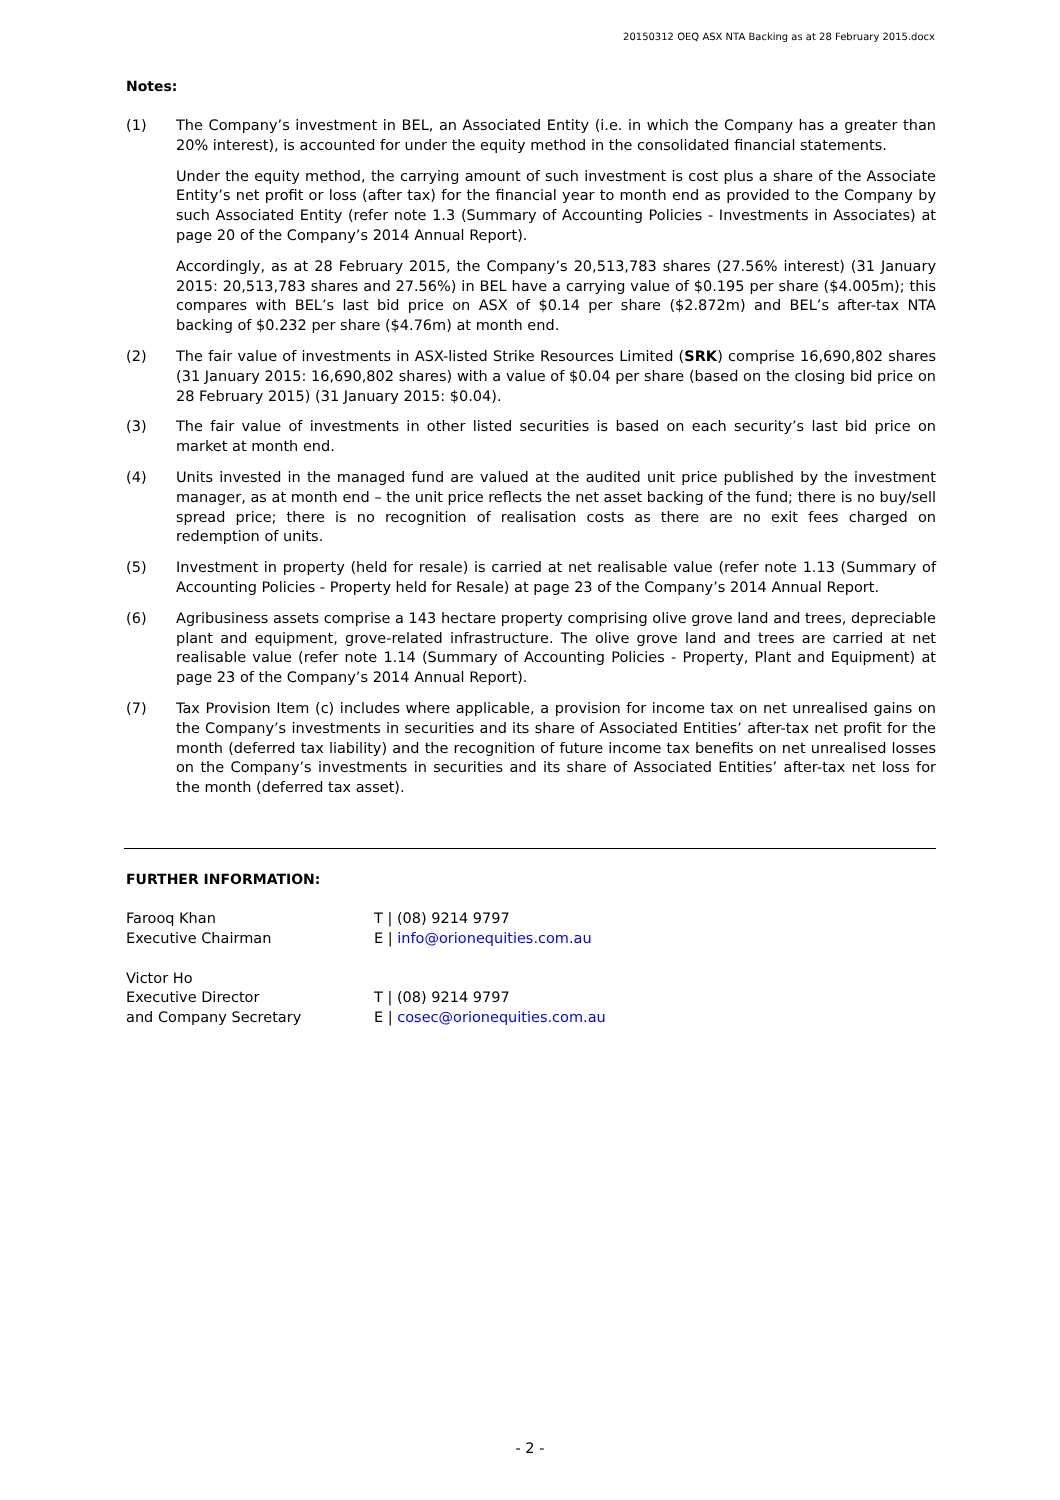20150312 OEQ ASX NTA Backing as at 28 February 2015.docx
Notes:
(1) The Company’s investment in BEL, an Associated Entity (i.e. in which the Company has a greater than 20% interest), is accounted for under the equity method in the consolidated financial statements.
Under the equity method, the carrying amount of such investment is cost plus a share of the Associate Entity’s net profit or loss (after tax) for the financial year to month end as provided to the Company by such Associated Entity (refer note 1.3 (Summary of Accounting Policies - Investments in Associates) at page 20 of the Company’s 2014 Annual Report).
Accordingly, as at 28 February 2015, the Company’s 20,513,783 shares (27.56% interest) (31 January 2015: 20,513,783 shares and 27.56%) in BEL have a carrying value of $0.195 per share ($4.005m); this compares with BEL’s last bid price on ASX of $0.14 per share ($2.872m) and BEL’s after-tax NTA backing of $0.232 per share ($4.76m) at month end.
(2) The fair value of investments in ASX-listed Strike Resources Limited (SRK) comprise 16,690,802 shares (31 January 2015: 16,690,802 shares) with a value of $0.04 per share (based on the closing bid price on 28 February 2015) (31 January 2015: $0.04).
(3) The fair value of investments in other listed securities is based on each security’s last bid price on market at month end.
(4) Units invested in the managed fund are valued at the audited unit price published by the investment manager, as at month end – the unit price reflects the net asset backing of the fund; there is no buy/sell spread price; there is no recognition of realisation costs as there are no exit fees charged on redemption of units.
(5) Investment in property (held for resale) is carried at net realisable value (refer note 1.13 (Summary of Accounting Policies - Property held for Resale) at page 23 of the Company’s 2014 Annual Report.
(6) Agribusiness assets comprise a 143 hectare property comprising olive grove land and trees, depreciable plant and equipment, grove-related infrastructure. The olive grove land and trees are carried at net realisable value (refer note 1.14 (Summary of Accounting Policies - Property, Plant and Equipment) at page 23 of the Company’s 2014 Annual Report).
(7) Tax Provision Item (c) includes where applicable, a provision for income tax on net unrealised gains on the Company’s investments in securities and its share of Associated Entities’ after-tax net profit for the month (deferred tax liability) and the recognition of future income tax benefits on net unrealised losses on the Company’s investments in securities and its share of Associated Entities’ after-tax net loss for the month (deferred tax asset).
FURTHER INFORMATION:
| Farooq Khan | T / (08) 9214 9797 |
| Executive Chairman | E / info@orionequities.com.au |
| Victor Ho | |
| Executive Director | T / (08) 9214 9797 |
| and Company Secretary | E / cosec@orionequities.com.au |
- 2 -